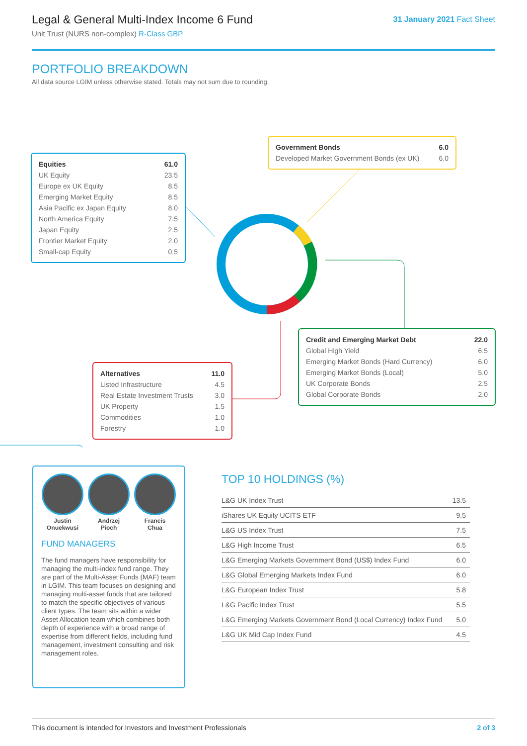Legal & General Multi-Index Income 6 Fund
Unit Trust (NURS non-complex) R-Class GBP
31 January 2021 Fact Sheet
PORTFOLIO BREAKDOWN
All data source LGIM unless otherwise stated. Totals may not sum due to rounding.
| Equities | 61.0 |
| UK Equity | 23.5 |
| Europe ex UK Equity | 8.5 |
| Emerging Market Equity | 8.5 |
| Asia Pacific ex Japan Equity | 8.0 |
| North America Equity | 7.5 |
| Japan Equity | 2.5 |
| Frontier Market Equity | 2.0 |
| Small-cap Equity | 0.5 |
| Government Bonds | 6.0 |
| Developed Market Government Bonds (ex UK) | 6.0 |
| Credit and Emerging Market Debt | 22.0 |
| Global High Yield | 6.5 |
| Emerging Market Bonds (Hard Currency) | 6.0 |
| Emerging Market Bonds (Local) | 5.0 |
| UK Corporate Bonds | 2.5 |
| Global Corporate Bonds | 2.0 |
| Alternatives | 11.0 |
| Listed Infrastructure | 4.5 |
| Real Estate Investment Trusts | 3.0 |
| UK Property | 1.5 |
| Commodities | 1.0 |
| Forestry | 1.0 |
Justin
Onuekwusi
Andrzej
Pioch
Francis
Chua
FUND MANAGERS
The fund managers have responsibility for managing the multi-index fund range. They are part of the Multi-Asset Funds (MAF) team in LGIM. This team focuses on designing and managing multi-asset funds that are tailored to match the specific objectives of various client types. The team sits within a wider Asset Allocation team which combines both depth of experience with a broad range of expertise from different fields, including fund management, investment consulting and risk management roles.
TOP 10 HOLDINGS (%)
| L&G UK Index Trust | 13.5 |
| iShares UK Equity UCITS ETF | 9.5 |
| L&G US Index Trust | 7.5 |
| L&G High Income Trust | 6.5 |
| L&G Emerging Markets Government Bond (US$) Index Fund | 6.0 |
| L&G Global Emerging Markets Index Fund | 6.0 |
| L&G European Index Trust | 5.8 |
| L&G Pacific Index Trust | 5.5 |
| L&G Emerging Markets Government Bond (Local Currency) Index Fund | 5.0 |
| L&G UK Mid Cap Index Fund | 4.5 |
This document is intended for Investors and Investment Professionals 2 of 3